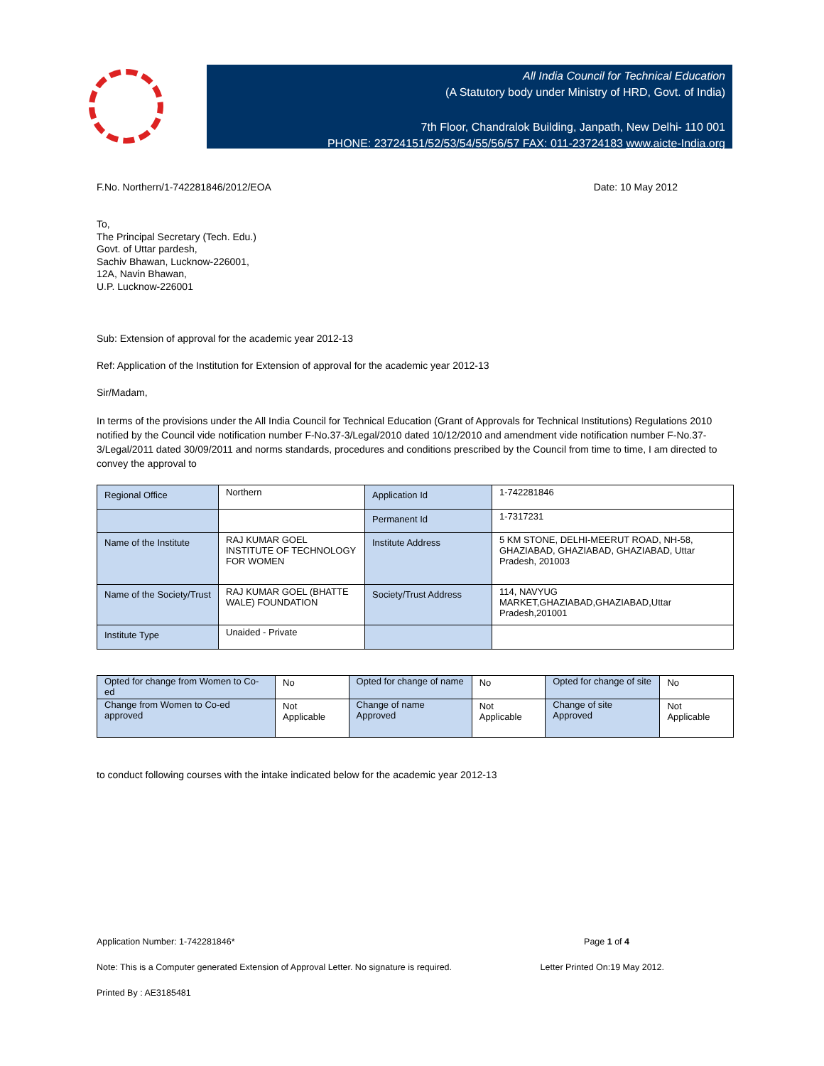All India Council for Technical Education
(A Statutory body under Ministry of HRD, Govt. of India)
7th Floor, Chandralok Building, Janpath, New Delhi- 110 001
PHONE: 23724151/52/53/54/55/56/57 FAX: 011-23724183 www.aicte-India.org
F.No. Northern/1-742281846/2012/EOA Date: 10 May 2012
To,
The Principal Secretary (Tech. Edu.)
Govt. of Uttar pardesh,
Sachiv Bhawan, Lucknow-226001,
12A, Navin Bhawan,
U.P. Lucknow-226001
Sub: Extension of approval for the academic year 2012-13
Ref: Application of the Institution for Extension of approval for the academic year 2012-13
Sir/Madam,
In terms of the provisions under the All India Council for Technical Education (Grant of Approvals for Technical Institutions) Regulations 2010 notified by the Council vide notification number F-No.37-3/Legal/2010 dated 10/12/2010 and amendment vide notification number F-No.37-3/Legal/2011 dated 30/09/2011 and norms standards, procedures and conditions prescribed by the Council from time to time, I am directed to convey the approval to
| Regional Office | Northern | Application Id | 1-742281846 |
| | | Permanent Id | 1-7317231 |
| Name of the Institute | RAJ KUMAR GOEL INSTITUTE OF TECHNOLOGY FOR WOMEN | Institute Address | 5 KM STONE, DELHI-MEERUT ROAD, NH-58, GHAZIABAD, GHAZIABAD, GHAZIABAD, Uttar Pradesh, 201003 |
| Name of the Society/Trust | RAJ KUMAR GOEL (BHATTE WALE) FOUNDATION | Society/Trust Address | 114, NAVYUG MARKET,GHAZIABAD,GHAZIABAD,Uttar Pradesh,201001 |
| Institute Type | Unaided - Private | | |
| Opted for change from Women to Co-ed | No | Opted for change of name | No | Opted for change of site | No |
| Change from Women to Co-ed approved | Not Applicable | Change of name Approved | Not Applicable | Change of site Approved | Not Applicable |
to conduct following courses with the intake indicated below for the academic year 2012-13
Application Number: 1-742281846* Page 1 of 4
Note: This is a Computer generated Extension of Approval Letter. No signature is required. Letter Printed On:19 May 2012.
Printed By : AE3185481